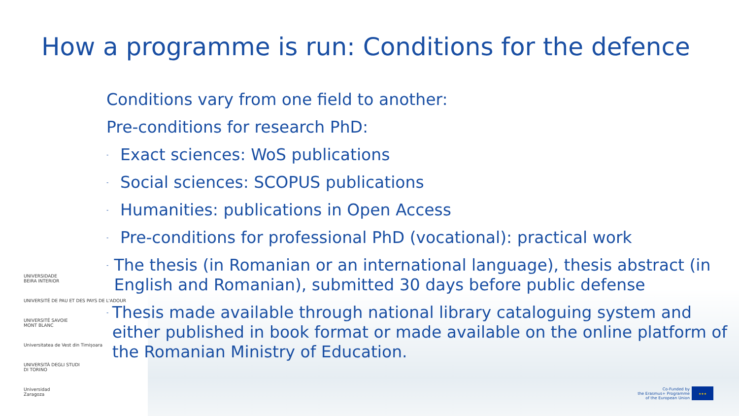How a programme is run: Conditions for the defence
Conditions vary from one field to another:
Pre-conditions for research PhD:
- Exact sciences: WoS publications
- Social sciences: SCOPUS publications
- Humanities: publications in Open Access
- Pre-conditions for professional PhD (vocational): practical work
- The thesis (in Romanian or an international language), thesis abstract (in English and Romanian), submitted 30 days before public defense
- Thesis made available through national library cataloguing system and either published in book format or made available on the online platform of the Romanian Ministry of Education.
UNIVERSIDADE
BEIRA INTERIOR
UNIVERSITÉ DE PAU ET DES PAYS DE L'ADOUR
UNIVERSITÉ SAVOIE
MONT BLANC
Universitatea de Vest din Timișoara
UNIVERSITÀ DEGLI STUDI
DI TORINO
Universidad
Zaragoza
Co-Funded by
the Erasmus+ Programme
of the European Union
★★★